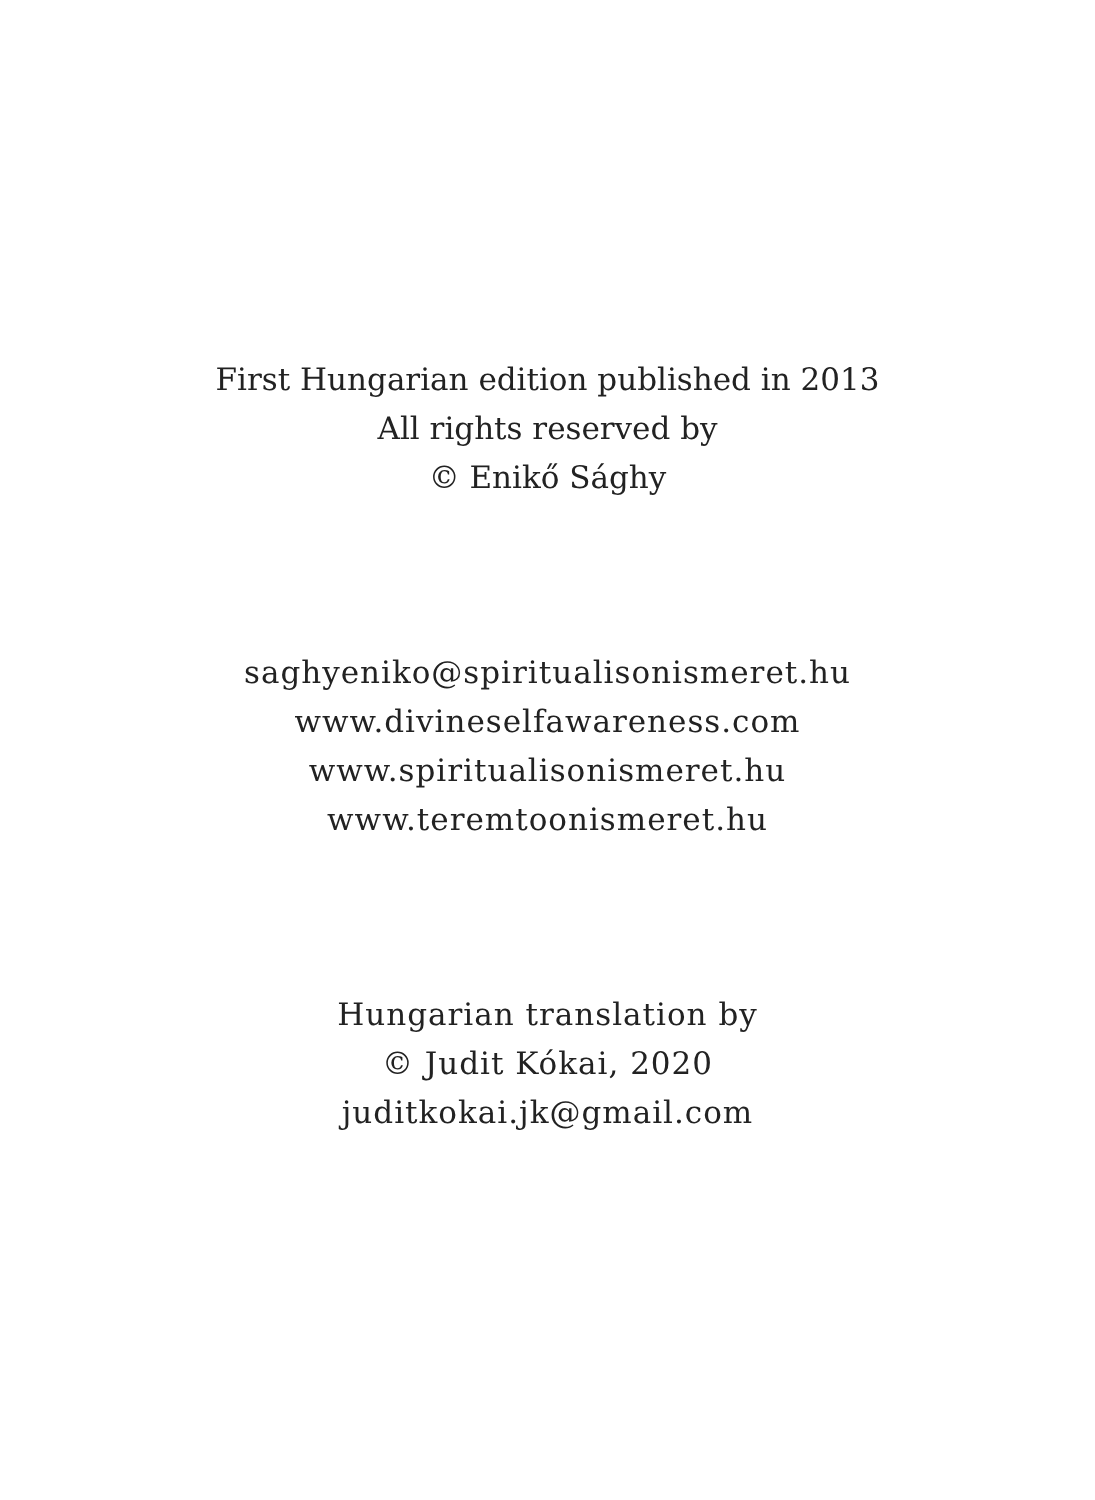First Hungarian edition published in 2013
All rights reserved by
© Enikő Sághy
saghyeniko@spiritualisonismeret.hu
www.divineselfawareness.com
www.spiritualisonismeret.hu
www.teremtoonismeret.hu
Hungarian translation by
© Judit Kókai, 2020
juditkokai.jk@gmail.com